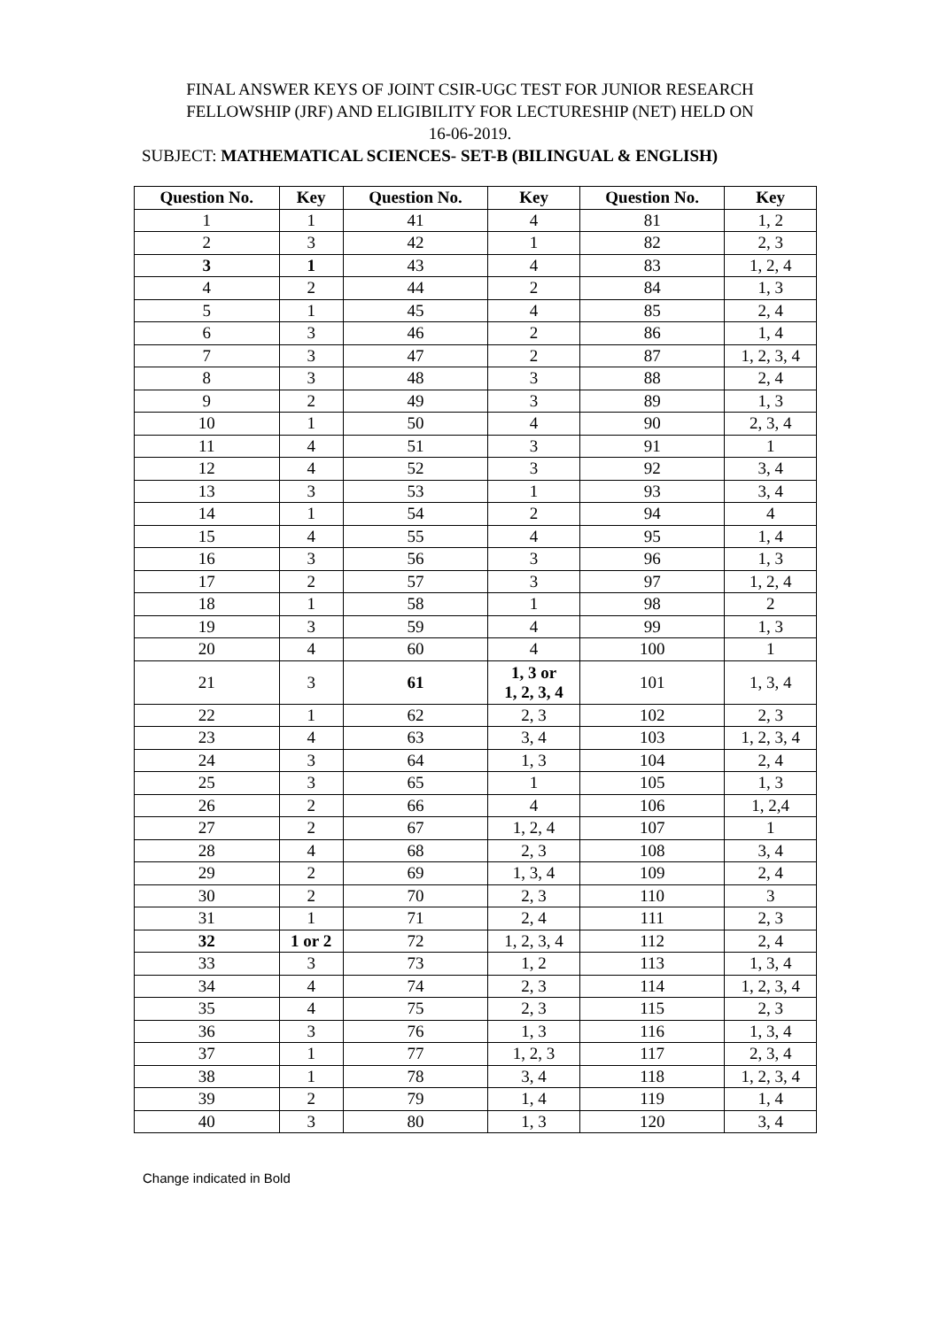FINAL ANSWER KEYS OF JOINT CSIR-UGC TEST FOR JUNIOR RESEARCH
FELLOWSHIP (JRF) AND ELIGIBILITY FOR LECTURESHIP (NET) HELD ON
16-06-2019.
SUBJECT: MATHEMATICAL SCIENCES- SET-B (BILINGUAL & ENGLISH)
| Question No. | Key | Question No. | Key | Question No. | Key |
| --- | --- | --- | --- | --- | --- |
| 1 | 1 | 41 | 4 | 81 | 1, 2 |
| 2 | 3 | 42 | 1 | 82 | 2, 3 |
| 3 | 1 | 43 | 4 | 83 | 1, 2, 4 |
| 4 | 2 | 44 | 2 | 84 | 1, 3 |
| 5 | 1 | 45 | 4 | 85 | 2, 4 |
| 6 | 3 | 46 | 2 | 86 | 1, 4 |
| 7 | 3 | 47 | 2 | 87 | 1, 2, 3, 4 |
| 8 | 3 | 48 | 3 | 88 | 2, 4 |
| 9 | 2 | 49 | 3 | 89 | 1, 3 |
| 10 | 1 | 50 | 4 | 90 | 2, 3, 4 |
| 11 | 4 | 51 | 3 | 91 | 1 |
| 12 | 4 | 52 | 3 | 92 | 3, 4 |
| 13 | 3 | 53 | 1 | 93 | 3, 4 |
| 14 | 1 | 54 | 2 | 94 | 4 |
| 15 | 4 | 55 | 4 | 95 | 1, 4 |
| 16 | 3 | 56 | 3 | 96 | 1, 3 |
| 17 | 2 | 57 | 3 | 97 | 1, 2, 4 |
| 18 | 1 | 58 | 1 | 98 | 2 |
| 19 | 3 | 59 | 4 | 99 | 1, 3 |
| 20 | 4 | 60 | 4 | 100 | 1 |
| 21 | 3 | 61 | 1, 3 or 1, 2, 3, 4 | 101 | 1, 3, 4 |
| 22 | 1 | 62 | 2, 3 | 102 | 2, 3 |
| 23 | 4 | 63 | 3, 4 | 103 | 1, 2, 3, 4 |
| 24 | 3 | 64 | 1, 3 | 104 | 2, 4 |
| 25 | 3 | 65 | 1 | 105 | 1, 3 |
| 26 | 2 | 66 | 4 | 106 | 1, 2,4 |
| 27 | 2 | 67 | 1, 2, 4 | 107 | 1 |
| 28 | 4 | 68 | 2, 3 | 108 | 3, 4 |
| 29 | 2 | 69 | 1, 3, 4 | 109 | 2, 4 |
| 30 | 2 | 70 | 2, 3 | 110 | 3 |
| 31 | 1 | 71 | 2, 4 | 111 | 2, 3 |
| 32 | 1 or 2 | 72 | 1, 2, 3, 4 | 112 | 2, 4 |
| 33 | 3 | 73 | 1, 2 | 113 | 1, 3, 4 |
| 34 | 4 | 74 | 2, 3 | 114 | 1, 2, 3, 4 |
| 35 | 4 | 75 | 2, 3 | 115 | 2, 3 |
| 36 | 3 | 76 | 1, 3 | 116 | 1, 3, 4 |
| 37 | 1 | 77 | 1, 2, 3 | 117 | 2, 3, 4 |
| 38 | 1 | 78 | 3, 4 | 118 | 1, 2, 3, 4 |
| 39 | 2 | 79 | 1, 4 | 119 | 1, 4 |
| 40 | 3 | 80 | 1, 3 | 120 | 3, 4 |
Change indicated in Bold